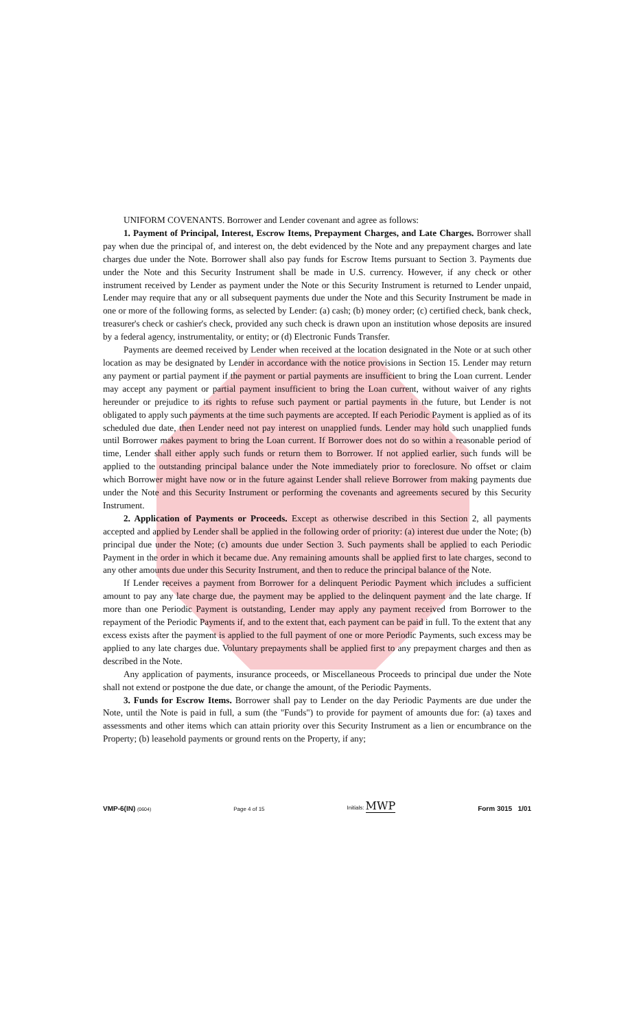UNIFORM COVENANTS. Borrower and Lender covenant and agree as follows:
1. Payment of Principal, Interest, Escrow Items, Prepayment Charges, and Late Charges. Borrower shall pay when due the principal of, and interest on, the debt evidenced by the Note and any prepayment charges and late charges due under the Note. Borrower shall also pay funds for Escrow Items pursuant to Section 3. Payments due under the Note and this Security Instrument shall be made in U.S. currency. However, if any check or other instrument received by Lender as payment under the Note or this Security Instrument is returned to Lender unpaid, Lender may require that any or all subsequent payments due under the Note and this Security Instrument be made in one or more of the following forms, as selected by Lender: (a) cash; (b) money order; (c) certified check, bank check, treasurer's check or cashier's check, provided any such check is drawn upon an institution whose deposits are insured by a federal agency, instrumentality, or entity; or (d) Electronic Funds Transfer.
Payments are deemed received by Lender when received at the location designated in the Note or at such other location as may be designated by Lender in accordance with the notice provisions in Section 15. Lender may return any payment or partial payment if the payment or partial payments are insufficient to bring the Loan current. Lender may accept any payment or partial payment insufficient to bring the Loan current, without waiver of any rights hereunder or prejudice to its rights to refuse such payment or partial payments in the future, but Lender is not obligated to apply such payments at the time such payments are accepted. If each Periodic Payment is applied as of its scheduled due date, then Lender need not pay interest on unapplied funds. Lender may hold such unapplied funds until Borrower makes payment to bring the Loan current. If Borrower does not do so within a reasonable period of time, Lender shall either apply such funds or return them to Borrower. If not applied earlier, such funds will be applied to the outstanding principal balance under the Note immediately prior to foreclosure. No offset or claim which Borrower might have now or in the future against Lender shall relieve Borrower from making payments due under the Note and this Security Instrument or performing the covenants and agreements secured by this Security Instrument.
2. Application of Payments or Proceeds. Except as otherwise described in this Section 2, all payments accepted and applied by Lender shall be applied in the following order of priority: (a) interest due under the Note; (b) principal due under the Note; (c) amounts due under Section 3. Such payments shall be applied to each Periodic Payment in the order in which it became due. Any remaining amounts shall be applied first to late charges, second to any other amounts due under this Security Instrument, and then to reduce the principal balance of the Note.
If Lender receives a payment from Borrower for a delinquent Periodic Payment which includes a sufficient amount to pay any late charge due, the payment may be applied to the delinquent payment and the late charge. If more than one Periodic Payment is outstanding, Lender may apply any payment received from Borrower to the repayment of the Periodic Payments if, and to the extent that, each payment can be paid in full. To the extent that any excess exists after the payment is applied to the full payment of one or more Periodic Payments, such excess may be applied to any late charges due. Voluntary prepayments shall be applied first to any prepayment charges and then as described in the Note.
Any application of payments, insurance proceeds, or Miscellaneous Proceeds to principal due under the Note shall not extend or postpone the due date, or change the amount, of the Periodic Payments.
3. Funds for Escrow Items. Borrower shall pay to Lender on the day Periodic Payments are due under the Note, until the Note is paid in full, a sum (the "Funds") to provide for payment of amounts due for: (a) taxes and assessments and other items which can attain priority over this Security Instrument as a lien or encumbrance on the Property; (b) leasehold payments or ground rents on the Property, if any;
VMP-6(IN) (0604) Page 4 of 15 Initials: MWP Form 3015 1/01